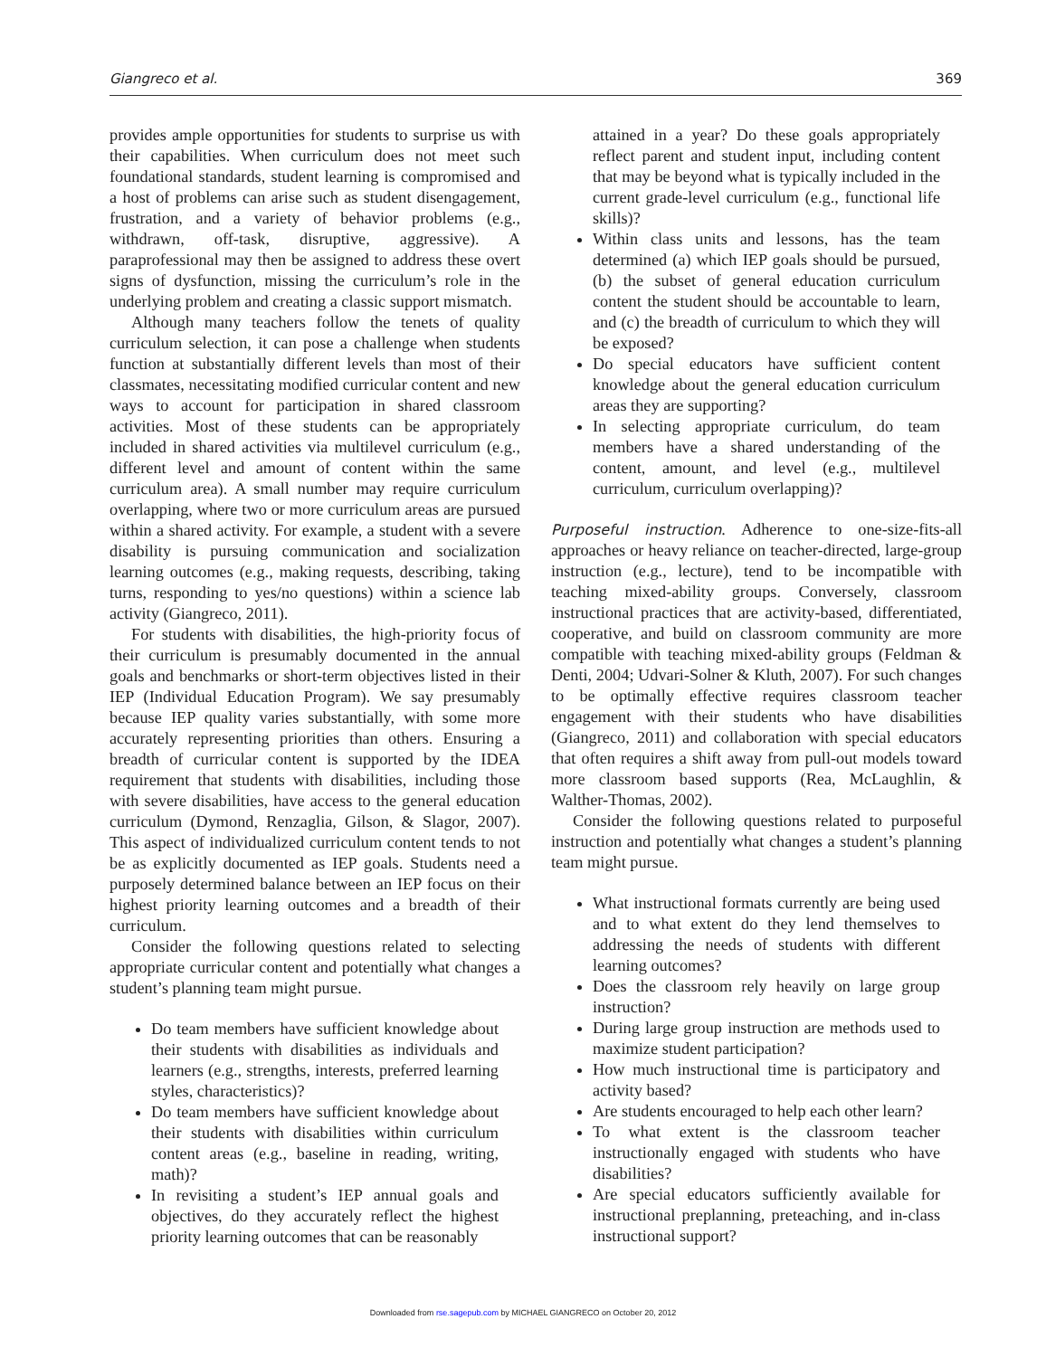Giangreco et al. 369
provides ample opportunities for students to surprise us with their capabilities. When curriculum does not meet such foundational standards, student learning is compromised and a host of problems can arise such as student disengagement, frustration, and a variety of behavior problems (e.g., withdrawn, off-task, disruptive, aggressive). A paraprofessional may then be assigned to address these overt signs of dysfunction, missing the curriculum’s role in the underlying problem and creating a classic support mismatch.
Although many teachers follow the tenets of quality curriculum selection, it can pose a challenge when students function at substantially different levels than most of their classmates, necessitating modified curricular content and new ways to account for participation in shared classroom activities. Most of these students can be appropriately included in shared activities via multilevel curriculum (e.g., different level and amount of content within the same curriculum area). A small number may require curriculum overlapping, where two or more curriculum areas are pursued within a shared activity. For example, a student with a severe disability is pursuing communication and socialization learning outcomes (e.g., making requests, describing, taking turns, responding to yes/no questions) within a science lab activity (Giangreco, 2011).
For students with disabilities, the high-priority focus of their curriculum is presumably documented in the annual goals and benchmarks or short-term objectives listed in their IEP (Individual Education Program). We say presumably because IEP quality varies substantially, with some more accurately representing priorities than others. Ensuring a breadth of curricular content is supported by the IDEA requirement that students with disabilities, including those with severe disabilities, have access to the general education curriculum (Dymond, Renzaglia, Gilson, & Slagor, 2007). This aspect of individualized curriculum content tends to not be as explicitly documented as IEP goals. Students need a purposely determined balance between an IEP focus on their highest priority learning outcomes and a breadth of their curriculum.
Consider the following questions related to selecting appropriate curricular content and potentially what changes a student’s planning team might pursue.
Do team members have sufficient knowledge about their students with disabilities as individuals and learners (e.g., strengths, interests, preferred learning styles, characteristics)?
Do team members have sufficient knowledge about their students with disabilities within curriculum content areas (e.g., baseline in reading, writing, math)?
In revisiting a student’s IEP annual goals and objectives, do they accurately reflect the highest priority learning outcomes that can be reasonably
attained in a year? Do these goals appropriately reflect parent and student input, including content that may be beyond what is typically included in the current grade-level curriculum (e.g., functional life skills)?
Within class units and lessons, has the team determined (a) which IEP goals should be pursued, (b) the subset of general education curriculum content the student should be accountable to learn, and (c) the breadth of curriculum to which they will be exposed?
Do special educators have sufficient content knowledge about the general education curriculum areas they are supporting?
In selecting appropriate curriculum, do team members have a shared understanding of the content, amount, and level (e.g., multilevel curriculum, curriculum overlapping)?
Purposeful instruction. Adherence to one-size-fits-all approaches or heavy reliance on teacher-directed, large-group instruction (e.g., lecture), tend to be incompatible with teaching mixed-ability groups. Conversely, classroom instructional practices that are activity-based, differentiated, cooperative, and build on classroom community are more compatible with teaching mixed-ability groups (Feldman & Denti, 2004; Udvari-Solner & Kluth, 2007). For such changes to be optimally effective requires classroom teacher engagement with their students who have disabilities (Giangreco, 2011) and collaboration with special educators that often requires a shift away from pull-out models toward more classroom based supports (Rea, McLaughlin, & Walther-Thomas, 2002).
Consider the following questions related to purposeful instruction and potentially what changes a student’s planning team might pursue.
What instructional formats currently are being used and to what extent do they lend themselves to addressing the needs of students with different learning outcomes?
Does the classroom rely heavily on large group instruction?
During large group instruction are methods used to maximize student participation?
How much instructional time is participatory and activity based?
Are students encouraged to help each other learn?
To what extent is the classroom teacher instructionally engaged with students who have disabilities?
Are special educators sufficiently available for instructional preplanning, preteaching, and in-class instructional support?
Downloaded from rse.sagepub.com by MICHAEL GIANGRECO on October 20, 2012